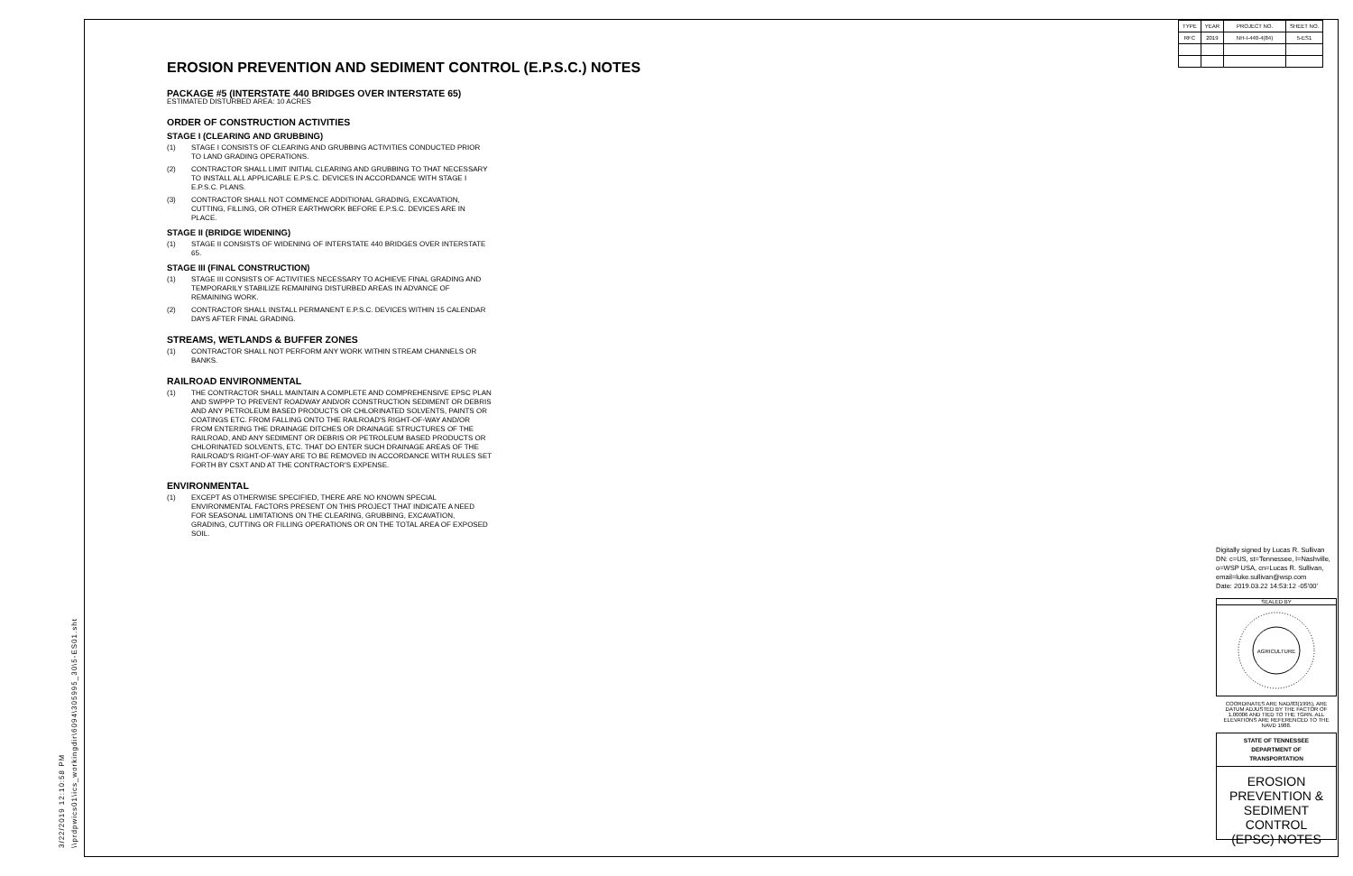3/22/2019 12:10:58 PM
\\prdpwics01\ics_workingdir\6094\305995_30\5-ES01.sht
| TYPE | YEAR | PROJECT NO. | SHEET NO. |
| RFC | 2019 | NH-I-440-4(84) | 5-ES1 |
EROSION PREVENTION AND SEDIMENT CONTROL (E.P.S.C.) NOTES
PACKAGE #5 (INTERSTATE 440 BRIDGES OVER INTERSTATE 65)
ESTIMATED DISTURBED AREA: 10 ACRES
ORDER OF CONSTRUCTION ACTIVITIES
STAGE I (CLEARING AND GRUBBING)
(1) STAGE I CONSISTS OF CLEARING AND GRUBBING ACTIVITIES CONDUCTED PRIOR TO LAND GRADING OPERATIONS.
(2) CONTRACTOR SHALL LIMIT INITIAL CLEARING AND GRUBBING TO THAT NECESSARY TO INSTALL ALL APPLICABLE E.P.S.C. DEVICES IN ACCORDANCE WITH STAGE I E.P.S.C. PLANS.
(3) CONTRACTOR SHALL NOT COMMENCE ADDITIONAL GRADING, EXCAVATION, CUTTING, FILLING, OR OTHER EARTHWORK BEFORE E.P.S.C. DEVICES ARE IN PLACE.
STAGE II (BRIDGE WIDENING)
(1) STAGE II CONSISTS OF WIDENING OF INTERSTATE 440 BRIDGES OVER INTERSTATE 65.
STAGE III (FINAL CONSTRUCTION)
(1) STAGE III CONSISTS OF ACTIVITIES NECESSARY TO ACHIEVE FINAL GRADING AND TEMPORARILY STABILIZE REMAINING DISTURBED AREAS IN ADVANCE OF REMAINING WORK.
(2) CONTRACTOR SHALL INSTALL PERMANENT E.P.S.C. DEVICES WITHIN 15 CALENDAR DAYS AFTER FINAL GRADING.
STREAMS, WETLANDS & BUFFER ZONES
(1) CONTRACTOR SHALL NOT PERFORM ANY WORK WITHIN STREAM CHANNELS OR BANKS.
RAILROAD ENVIRONMENTAL
(1) THE CONTRACTOR SHALL MAINTAIN A COMPLETE AND COMPREHENSIVE EPSC PLAN AND SWPPP TO PREVENT ROADWAY AND/OR CONSTRUCTION SEDIMENT OR DEBRIS AND ANY PETROLEUM BASED PRODUCTS OR CHLORINATED SOLVENTS, PAINTS OR COATINGS ETC. FROM FALLING ONTO THE RAILROAD'S RIGHT-OF-WAY AND/OR FROM ENTERING THE DRAINAGE DITCHES OR DRAINAGE STRUCTURES OF THE RAILROAD, AND ANY SEDIMENT OR DEBRIS OR PETROLEUM BASED PRODUCTS OR CHLORINATED SOLVENTS, ETC. THAT DO ENTER SUCH DRAINAGE AREAS OF THE RAILROAD'S RIGHT-OF-WAY ARE TO BE REMOVED IN ACCORDANCE WITH RULES SET FORTH BY CSXT AND AT THE CONTRACTOR'S EXPENSE.
ENVIRONMENTAL
(1) EXCEPT AS OTHERWISE SPECIFIED, THERE ARE NO KNOWN SPECIAL ENVIRONMENTAL FACTORS PRESENT ON THIS PROJECT THAT INDICATE A NEED FOR SEASONAL LIMITATIONS ON THE CLEARING, GRUBBING, EXCAVATION, GRADING, CUTTING OR FILLING OPERATIONS OR ON THE TOTAL AREA OF EXPOSED SOIL.
Digitally signed by Lucas R. Sullivan
DN: c=US, st=Tennessee, l=Nashville, o=WSP USA, cn=Lucas R. Sullivan, email=luke.sullivan@wsp.com
Date: 2019.03.22 14:53:12 -05'00'
SEALED BY
AGRICULTURE
COORDINATES ARE NAD/83(1995), ARE DATUM ADJUSTED BY THE FACTOR OF 1.00006 AND TIED TO THE TGRN. ALL ELEVATIONS ARE REFERENCED TO THE NAVD 1988.
STATE OF TENNESSEE
DEPARTMENT OF
TRANSPORTATION
EROSION
PREVENTION &
SEDIMENT CONTROL
(EPSC) NOTES